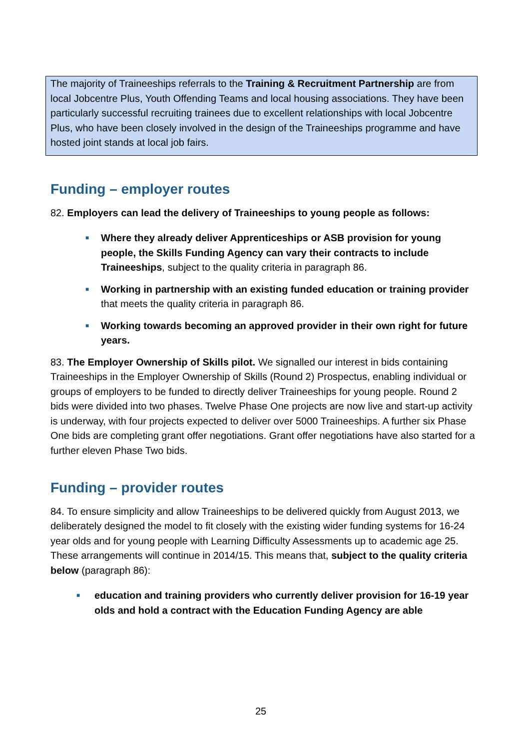The majority of Traineeships referrals to the Training & Recruitment Partnership are from local Jobcentre Plus, Youth Offending Teams and local housing associations. They have been particularly successful recruiting trainees due to excellent relationships with local Jobcentre Plus, who have been closely involved in the design of the Traineeships programme and have hosted joint stands at local job fairs.
Funding – employer routes
82. Employers can lead the delivery of Traineeships to young people as follows:
■ Where they already deliver Apprenticeships or ASB provision for young people, the Skills Funding Agency can vary their contracts to include Traineeships, subject to the quality criteria in paragraph 86.
■ Working in partnership with an existing funded education or training provider that meets the quality criteria in paragraph 86.
■ Working towards becoming an approved provider in their own right for future years.
83. The Employer Ownership of Skills pilot. We signalled our interest in bids containing Traineeships in the Employer Ownership of Skills (Round 2) Prospectus, enabling individual or groups of employers to be funded to directly deliver Traineeships for young people. Round 2 bids were divided into two phases. Twelve Phase One projects are now live and start-up activity is underway, with four projects expected to deliver over 5000 Traineeships. A further six Phase One bids are completing grant offer negotiations. Grant offer negotiations have also started for a further eleven Phase Two bids.
Funding – provider routes
84. To ensure simplicity and allow Traineeships to be delivered quickly from August 2013, we deliberately designed the model to fit closely with the existing wider funding systems for 16-24 year olds and for young people with Learning Difficulty Assessments up to academic age 25. These arrangements will continue in 2014/15. This means that, subject to the quality criteria below (paragraph 86):
■ education and training providers who currently deliver provision for 16-19 year olds and hold a contract with the Education Funding Agency are able
25